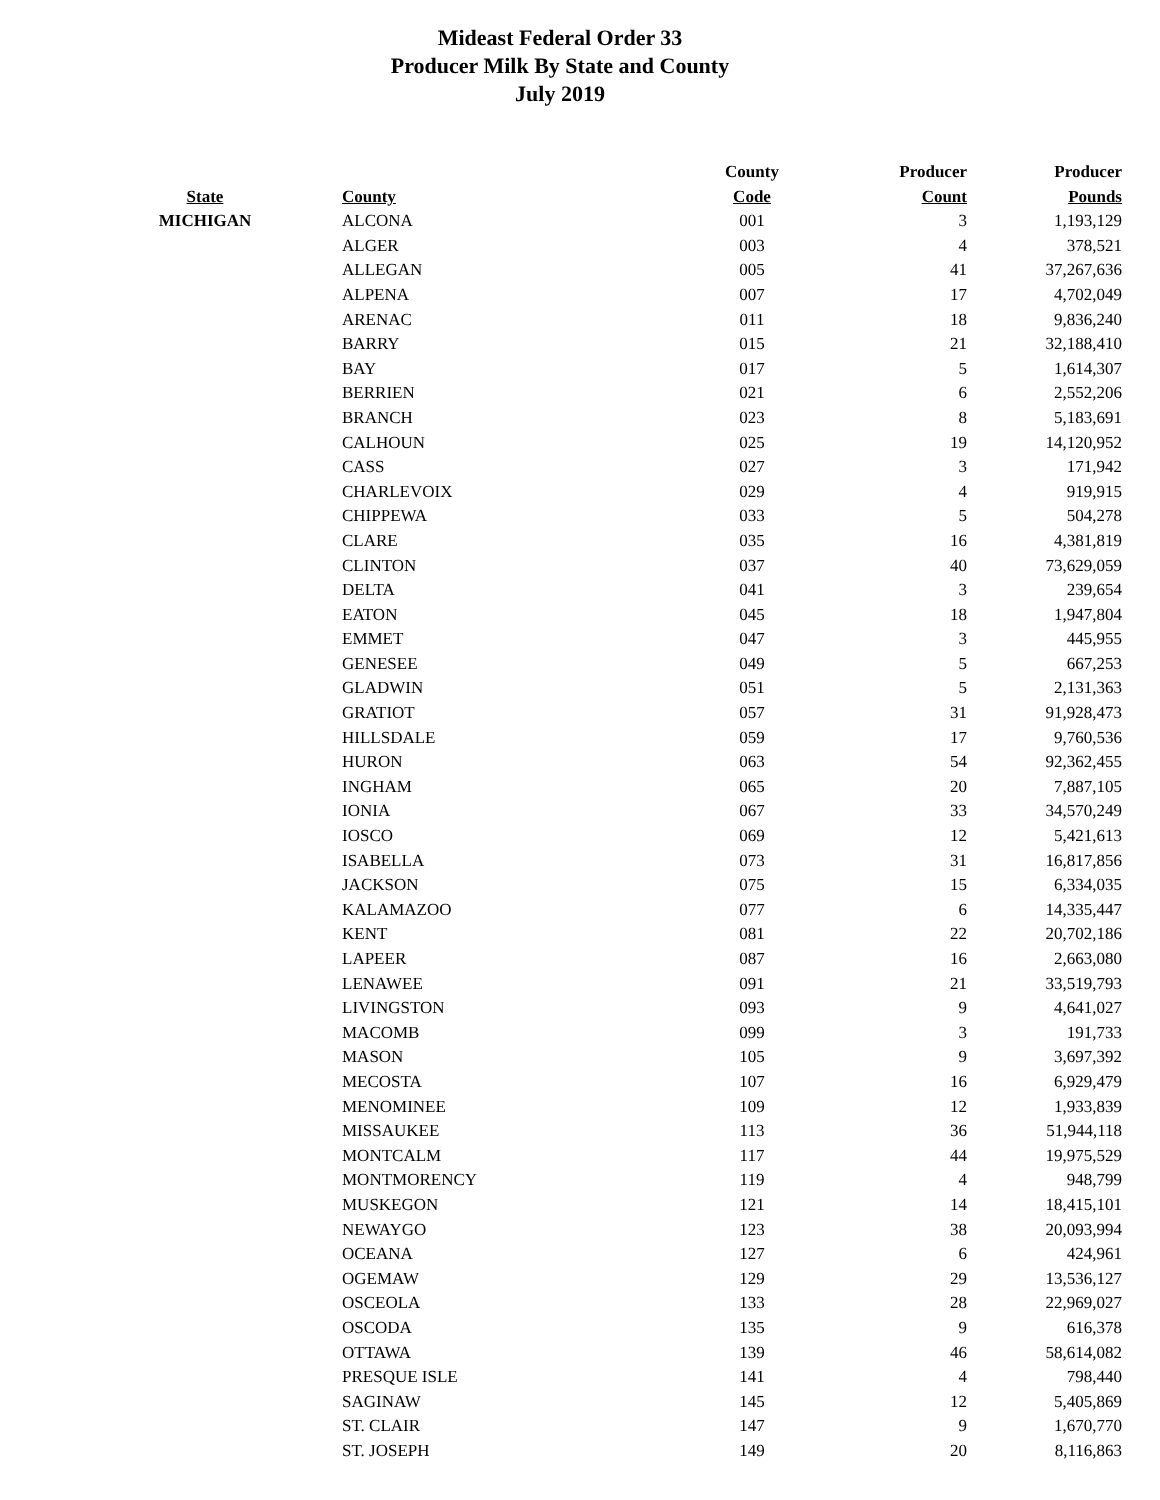Mideast Federal Order 33
Producer Milk By State and County
July 2019
| | | County | Producer | Producer |
| --- | --- | --- | --- | --- |
| State | County | Code | Count | Pounds |
| MICHIGAN | ALCONA | 001 | 3 | 1,193,129 |
| | ALGER | 003 | 4 | 378,521 |
| | ALLEGAN | 005 | 41 | 37,267,636 |
| | ALPENA | 007 | 17 | 4,702,049 |
| | ARENAC | 011 | 18 | 9,836,240 |
| | BARRY | 015 | 21 | 32,188,410 |
| | BAY | 017 | 5 | 1,614,307 |
| | BERRIEN | 021 | 6 | 2,552,206 |
| | BRANCH | 023 | 8 | 5,183,691 |
| | CALHOUN | 025 | 19 | 14,120,952 |
| | CASS | 027 | 3 | 171,942 |
| | CHARLEVOIX | 029 | 4 | 919,915 |
| | CHIPPEWA | 033 | 5 | 504,278 |
| | CLARE | 035 | 16 | 4,381,819 |
| | CLINTON | 037 | 40 | 73,629,059 |
| | DELTA | 041 | 3 | 239,654 |
| | EATON | 045 | 18 | 1,947,804 |
| | EMMET | 047 | 3 | 445,955 |
| | GENESEE | 049 | 5 | 667,253 |
| | GLADWIN | 051 | 5 | 2,131,363 |
| | GRATIOT | 057 | 31 | 91,928,473 |
| | HILLSDALE | 059 | 17 | 9,760,536 |
| | HURON | 063 | 54 | 92,362,455 |
| | INGHAM | 065 | 20 | 7,887,105 |
| | IONIA | 067 | 33 | 34,570,249 |
| | IOSCO | 069 | 12 | 5,421,613 |
| | ISABELLA | 073 | 31 | 16,817,856 |
| | JACKSON | 075 | 15 | 6,334,035 |
| | KALAMAZOO | 077 | 6 | 14,335,447 |
| | KENT | 081 | 22 | 20,702,186 |
| | LAPEER | 087 | 16 | 2,663,080 |
| | LENAWEE | 091 | 21 | 33,519,793 |
| | LIVINGSTON | 093 | 9 | 4,641,027 |
| | MACOMB | 099 | 3 | 191,733 |
| | MASON | 105 | 9 | 3,697,392 |
| | MECOSTA | 107 | 16 | 6,929,479 |
| | MENOMINEE | 109 | 12 | 1,933,839 |
| | MISSAUKEE | 113 | 36 | 51,944,118 |
| | MONTCALM | 117 | 44 | 19,975,529 |
| | MONTMORENCY | 119 | 4 | 948,799 |
| | MUSKEGON | 121 | 14 | 18,415,101 |
| | NEWAYGO | 123 | 38 | 20,093,994 |
| | OCEANA | 127 | 6 | 424,961 |
| | OGEMAW | 129 | 29 | 13,536,127 |
| | OSCEOLA | 133 | 28 | 22,969,027 |
| | OSCODA | 135 | 9 | 616,378 |
| | OTTAWA | 139 | 46 | 58,614,082 |
| | PRESQUE ISLE | 141 | 4 | 798,440 |
| | SAGINAW | 145 | 12 | 5,405,869 |
| | ST. CLAIR | 147 | 9 | 1,670,770 |
| | ST. JOSEPH | 149 | 20 | 8,116,863 |